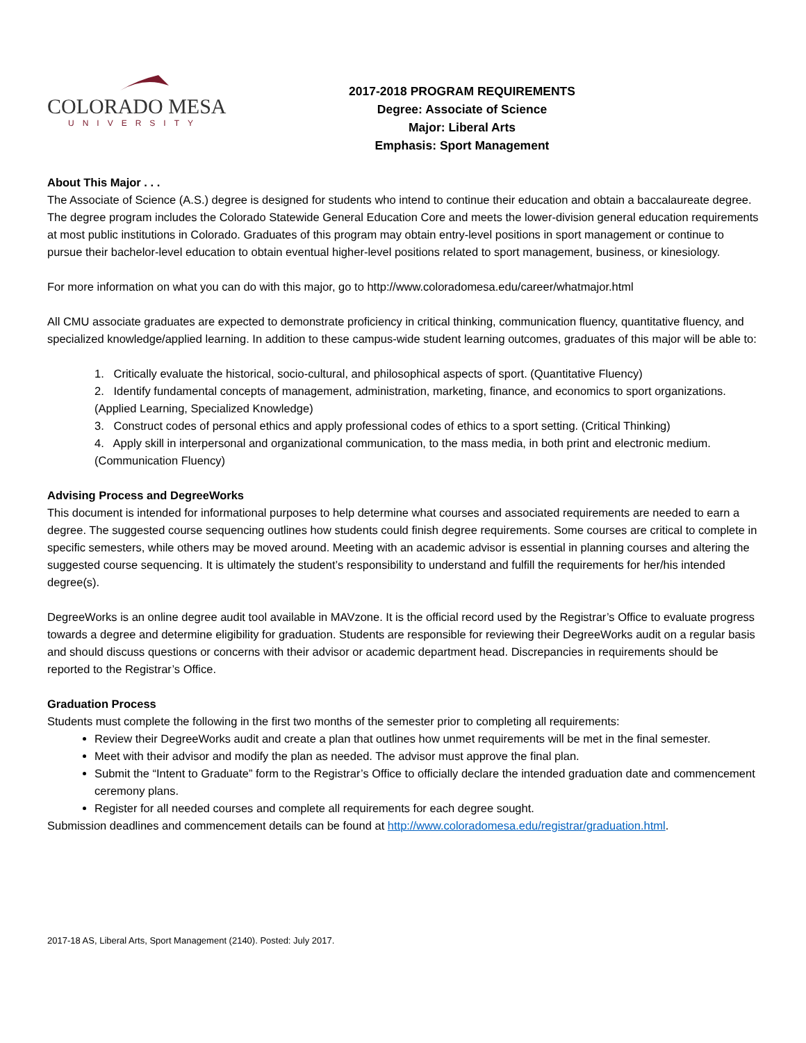COLORADO MESA
UNIVERSITY
2017-2018 PROGRAM REQUIREMENTS
Degree: Associate of Science
Major: Liberal Arts
Emphasis: Sport Management
About This Major . . .
The Associate of Science (A.S.) degree is designed for students who intend to continue their education and obtain a baccalaureate degree. The degree program includes the Colorado Statewide General Education Core and meets the lower-division general education requirements at most public institutions in Colorado. Graduates of this program may obtain entry-level positions in sport management or continue to pursue their bachelor-level education to obtain eventual higher-level positions related to sport management, business, or kinesiology.
For more information on what you can do with this major, go to http://www.coloradomesa.edu/career/whatmajor.html
All CMU associate graduates are expected to demonstrate proficiency in critical thinking, communication fluency, quantitative fluency, and specialized knowledge/applied learning. In addition to these campus-wide student learning outcomes, graduates of this major will be able to:
1. Critically evaluate the historical, socio-cultural, and philosophical aspects of sport. (Quantitative Fluency)
2. Identify fundamental concepts of management, administration, marketing, finance, and economics to sport organizations. (Applied Learning, Specialized Knowledge)
3. Construct codes of personal ethics and apply professional codes of ethics to a sport setting. (Critical Thinking)
4. Apply skill in interpersonal and organizational communication, to the mass media, in both print and electronic medium. (Communication Fluency)
Advising Process and DegreeWorks
This document is intended for informational purposes to help determine what courses and associated requirements are needed to earn a degree. The suggested course sequencing outlines how students could finish degree requirements. Some courses are critical to complete in specific semesters, while others may be moved around. Meeting with an academic advisor is essential in planning courses and altering the suggested course sequencing. It is ultimately the student’s responsibility to understand and fulfill the requirements for her/his intended degree(s).
DegreeWorks is an online degree audit tool available in MAVzone. It is the official record used by the Registrar’s Office to evaluate progress towards a degree and determine eligibility for graduation. Students are responsible for reviewing their DegreeWorks audit on a regular basis and should discuss questions or concerns with their advisor or academic department head. Discrepancies in requirements should be reported to the Registrar’s Office.
Graduation Process
Students must complete the following in the first two months of the semester prior to completing all requirements:
Review their DegreeWorks audit and create a plan that outlines how unmet requirements will be met in the final semester.
Meet with their advisor and modify the plan as needed. The advisor must approve the final plan.
Submit the “Intent to Graduate” form to the Registrar’s Office to officially declare the intended graduation date and commencement ceremony plans.
Register for all needed courses and complete all requirements for each degree sought.
Submission deadlines and commencement details can be found at http://www.coloradomesa.edu/registrar/graduation.html.
2017-18 AS, Liberal Arts, Sport Management (2140). Posted: July 2017.